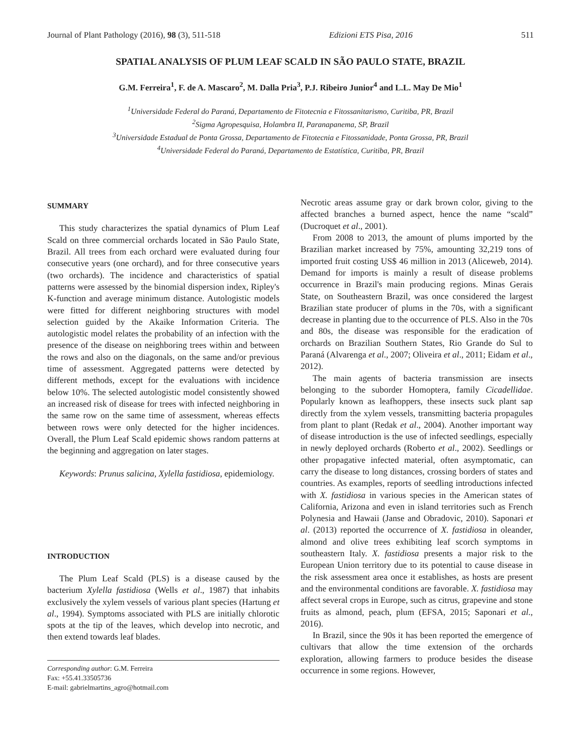Journal of Plant Pathology (2016), 98 (3), 511-518 Edizioni ETS Pisa, 2016 511
SPATIAL ANALYSIS OF PLUM LEAF SCALD IN SÃO PAULO STATE, BRAZIL
G.M. Ferreira<sup>1</sup>, F. de A. Mascaro<sup>2</sup>, M. Dalla Pria<sup>3</sup>, P.J. Ribeiro Junior<sup>4</sup> and L.L. May De Mio<sup>1</sup>
<sup>1</sup> Universidade Federal do Paraná, Departamento de Fitotecnia e Fitossanitarismo, Curitiba, PR, Brazil
<sup>2</sup> Sigma Agropesquisa, Holambra II, Paranapanema, SP, Brazil
<sup>3</sup> Universidade Estadual de Ponta Grossa, Departamento de Fitotecnia e Fitossanidade, Ponta Grossa, PR, Brazil
<sup>4</sup> Universidade Federal do Paraná, Departamento de Estatística, Curitiba, PR, Brazil
SUMMARY
This study characterizes the spatial dynamics of Plum Leaf Scald on three commercial orchards located in São Paulo State, Brazil. All trees from each orchard were evaluated during four consecutive years (one orchard), and for three consecutive years (two orchards). The incidence and characteristics of spatial patterns were assessed by the binomial dispersion index, Ripley's K-function and average minimum distance. Autologistic models were fitted for different neighboring structures with model selection guided by the Akaike Information Criteria. The autologistic model relates the probability of an infection with the presence of the disease on neighboring trees within and between the rows and also on the diagonals, on the same and/or previous time of assessment. Aggregated patterns were detected by different methods, except for the evaluations with incidence below 10%. The selected autologistic model consistently showed an increased risk of disease for trees with infected neighboring in the same row on the same time of assessment, whereas effects between rows were only detected for the higher incidences. Overall, the Plum Leaf Scald epidemic shows random patterns at the beginning and aggregation on later stages.
Keywords: Prunus salicina, Xylella fastidiosa, epidemiology.
INTRODUCTION
The Plum Leaf Scald (PLS) is a disease caused by the bacterium Xylella fastidiosa (Wells et al., 1987) that inhabits exclusively the xylem vessels of various plant species (Hartung et al., 1994). Symptoms associated with PLS are initially chlorotic spots at the tip of the leaves, which develop into necrotic, and then extend towards leaf blades.
Corresponding author: G.M. Ferreira
Fax: +55.41.33505736
E-mail: gabrielmartins_agro@hotmail.com
Necrotic areas assume gray or dark brown color, giving to the affected branches a burned aspect, hence the name “scald” (Ducroquet et al., 2001).
From 2008 to 2013, the amount of plums imported by the Brazilian market increased by 75%, amounting 32,219 tons of imported fruit costing US$ 46 million in 2013 (Aliceweb, 2014). Demand for imports is mainly a result of disease problems occurrence in Brazil's main producing regions. Minas Gerais State, on Southeastern Brazil, was once considered the largest Brazilian state producer of plums in the 70s, with a significant decrease in planting due to the occurrence of PLS. Also in the 70s and 80s, the disease was responsible for the eradication of orchards on Brazilian Southern States, Rio Grande do Sul to Paraná (Alvarenga et al., 2007; Oliveira et al., 2011; Eidam et al., 2012).
The main agents of bacteria transmission are insects belonging to the suborder Homoptera, family Cicadellidae. Popularly known as leafhoppers, these insects suck plant sap directly from the xylem vessels, transmitting bacteria propagules from plant to plant (Redak et al., 2004). Another important way of disease introduction is the use of infected seedlings, especially in newly deployed orchards (Roberto et al., 2002). Seedlings or other propagative infected material, often asymptomatic, can carry the disease to long distances, crossing borders of states and countries. As examples, reports of seedling introductions infected with X. fastidiosa in various species in the American states of California, Arizona and even in island territories such as French Polynesia and Hawaii (Janse and Obradovic, 2010). Saponari et al. (2013) reported the occurrence of X. fastidiosa in oleander, almond and olive trees exhibiting leaf scorch symptoms in southeastern Italy. X. fastidiosa presents a major risk to the European Union territory due to its potential to cause disease in the risk assessment area once it establishes, as hosts are present and the environmental conditions are favorable. X. fastidiosa may affect several crops in Europe, such as citrus, grapevine and stone fruits as almond, peach, plum (EFSA, 2015; Saponari et al., 2016).
In Brazil, since the 90s it has been reported the emergence of cultivars that allow the time extension of the orchards exploration, allowing farmers to produce besides the disease occurrence in some regions. However,